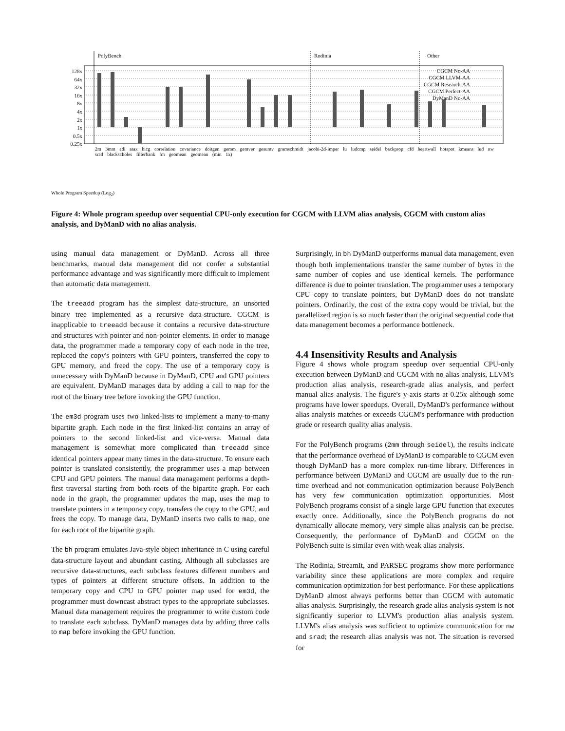PolyBench Rodinia Other
CGCM No-AA
CGCM LLVM-AA
CGCM Research-AA
CGCM Perfect-AA
DyManD No-AA
128x
64x
32x
16x
8x
4x
2x
1x
0.5x
0.25x
Whole Program Speedup (Log<sub>2</sub>)
2m 3mm adi atax bicg correlation covariance doitgen gemm gemver gesumv gramschmidt jacobi-2d-imper lu ludcmp seidel backprop cfd heartwall hotspot kmeans lud nw srad blackscholes filterbank fm geomean geomean (min 1x)
Figure 4: Whole program speedup over sequential CPU-only execution for CGCM with LLVM alias analysis, CGCM with custom alias analysis, and DyManD with no alias analysis.
using manual data management or DyManD. Across all three benchmarks, manual data management did not confer a substantial performance advantage and was significantly more difficult to implement than automatic data management.
The treeadd program has the simplest data-structure, an unsorted binary tree implemented as a recursive data-structure. CGCM is inapplicable to treeadd because it contains a recursive data-structure and structures with pointer and non-pointer elements. In order to manage data, the programmer made a temporary copy of each node in the tree, replaced the copy's pointers with GPU pointers, transferred the copy to GPU memory, and freed the copy. The use of a temporary copy is unnecessary with DyManD because in DyManD, CPU and GPU pointers are equivalent. DyManD manages data by adding a call to map for the root of the binary tree before invoking the GPU function.
The em3d program uses two linked-lists to implement a many-to-many bipartite graph. Each node in the first linked-list contains an array of pointers to the second linked-list and vice-versa. Manual data management is somewhat more complicated than treeadd since identical pointers appear many times in the data-structure. To ensure each pointer is translated consistently, the programmer uses a map between CPU and GPU pointers. The manual data management performs a depth-first traversal starting from both roots of the bipartite graph. For each node in the graph, the programmer updates the map, uses the map to translate pointers in a temporary copy, transfers the copy to the GPU, and frees the copy. To manage data, DyManD inserts two calls to map, one for each root of the bipartite graph.
The bh program emulates Java-style object inheritance in C using careful data-structure layout and abundant casting. Although all subclasses are recursive data-structures, each subclass features different numbers and types of pointers at different structure offsets. In addition to the temporary copy and CPU to GPU pointer map used for em3d, the programmer must downcast abstract types to the appropriate subclasses. Manual data management requires the programmer to write custom code to translate each subclass. DyManD manages data by adding three calls to map before invoking the GPU function.
Surprisingly, in bh DyManD outperforms manual data management, even though both implementations transfer the same number of bytes in the same number of copies and use identical kernels. The performance difference is due to pointer translation. The programmer uses a temporary CPU copy to translate pointers, but DyManD does do not translate pointers. Ordinarily, the cost of the extra copy would be trivial, but the parallelized region is so much faster than the original sequential code that data management becomes a performance bottleneck.
4.4 Insensitivity Results and Analysis
Figure 4 shows whole program speedup over sequential CPU-only execution between DyManD and CGCM with no alias analysis, LLVM's production alias analysis, research-grade alias analysis, and perfect manual alias analysis. The figure's y-axis starts at 0.25x although some programs have lower speedups. Overall, DyManD's performance without alias analysis matches or exceeds CGCM's performance with production grade or research quality alias analysis.
For the PolyBench programs (2mm through seidel), the results indicate that the performance overhead of DyManD is comparable to CGCM even though DyManD has a more complex run-time library. Differences in performance between DyManD and CGCM are usually due to the run-time overhead and not communication optimization because PolyBench has very few communication optimization opportunities. Most PolyBench programs consist of a single large GPU function that executes exactly once. Additionally, since the PolyBench programs do not dynamically allocate memory, very simple alias analysis can be precise. Consequently, the performance of DyManD and CGCM on the PolyBench suite is similar even with weak alias analysis.
The Rodinia, StreamIt, and PARSEC programs show more performance variability since these applications are more complex and require communication optimization for best performance. For these applications DyManD almost always performs better than CGCM with automatic alias analysis. Surprisingly, the research grade alias analysis system is not significantly superior to LLVM's production alias analysis system. LLVM's alias analysis was sufficient to optimize communication for nw and srad; the research alias analysis was not. The situation is reversed for